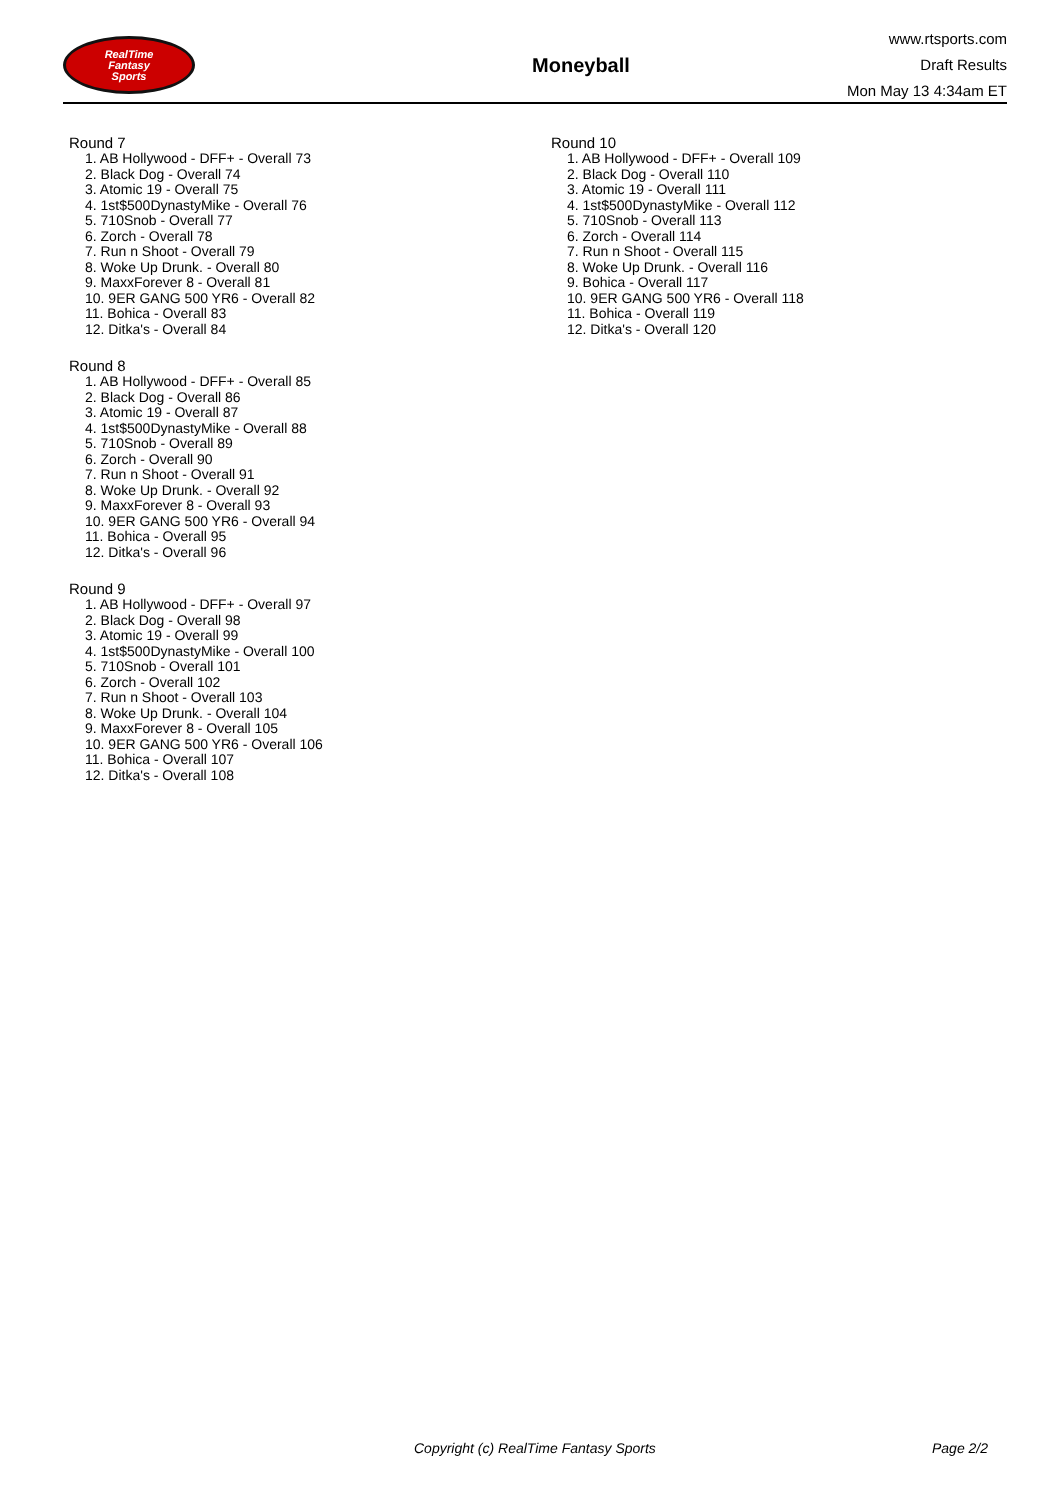RealTime
Fantasy
Sports
Moneyball
www.rtsports.com
Draft Results
Mon May 13 4:34am ET
Round 7
1. AB Hollywood - DFF+ - Overall 73
2. Black Dog - Overall 74
3. Atomic 19 - Overall 75
4. 1st$500DynastyMike - Overall 76
5. 710Snob - Overall 77
6. Zorch - Overall 78
7. Run n Shoot - Overall 79
8. Woke Up Drunk. - Overall 80
9. MaxxForever 8 - Overall 81
10. 9ER GANG 500 YR6 - Overall 82
11. Bohica - Overall 83
12. Ditka's - Overall 84
Round 8
1. AB Hollywood - DFF+ - Overall 85
2. Black Dog - Overall 86
3. Atomic 19 - Overall 87
4. 1st$500DynastyMike - Overall 88
5. 710Snob - Overall 89
6. Zorch - Overall 90
7. Run n Shoot - Overall 91
8. Woke Up Drunk. - Overall 92
9. MaxxForever 8 - Overall 93
10. 9ER GANG 500 YR6 - Overall 94
11. Bohica - Overall 95
12. Ditka's - Overall 96
Round 9
1. AB Hollywood - DFF+ - Overall 97
2. Black Dog - Overall 98
3. Atomic 19 - Overall 99
4. 1st$500DynastyMike - Overall 100
5. 710Snob - Overall 101
6. Zorch - Overall 102
7. Run n Shoot - Overall 103
8. Woke Up Drunk. - Overall 104
9. MaxxForever 8 - Overall 105
10. 9ER GANG 500 YR6 - Overall 106
11. Bohica - Overall 107
12. Ditka's - Overall 108
Round 10
1. AB Hollywood - DFF+ - Overall 109
2. Black Dog - Overall 110
3. Atomic 19 - Overall 111
4. 1st$500DynastyMike - Overall 112
5. 710Snob - Overall 113
6. Zorch - Overall 114
7. Run n Shoot - Overall 115
8. Woke Up Drunk. - Overall 116
9. Bohica - Overall 117
10. 9ER GANG 500 YR6 - Overall 118
11. Bohica - Overall 119
12. Ditka's - Overall 120
Copyright (c) RealTime Fantasy Sports Page 2/2